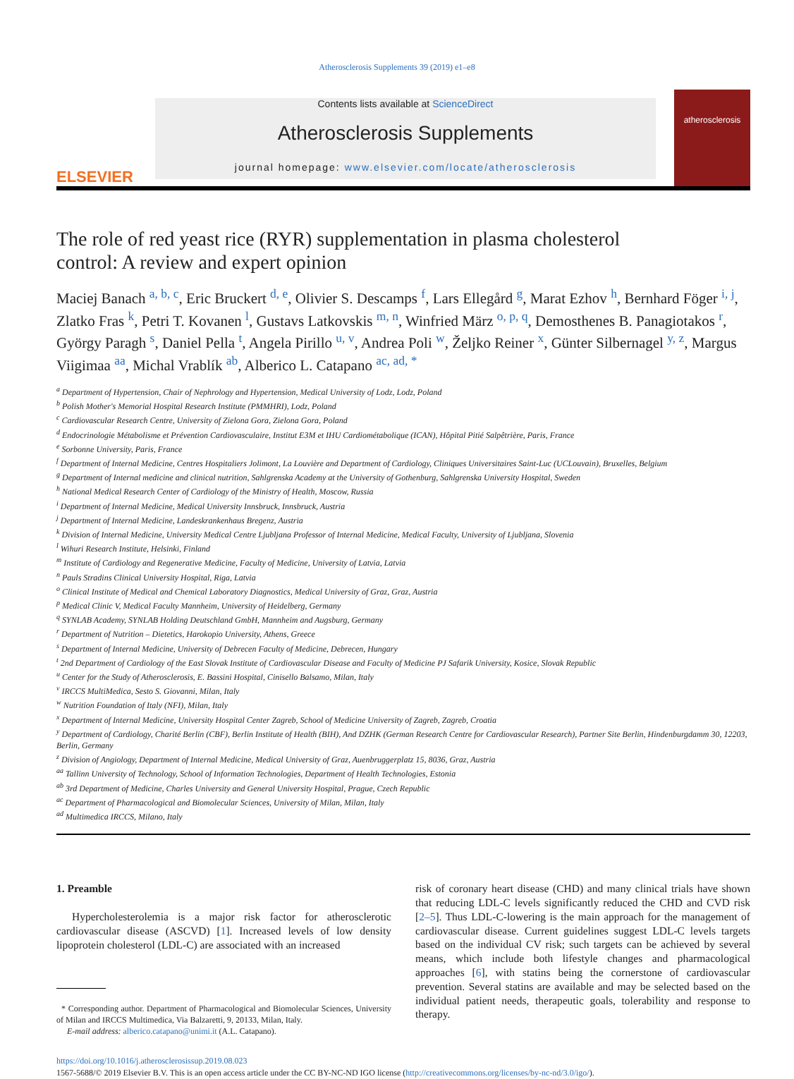Atherosclerosis Supplements 39 (2019) e1–e8
ELSEVIER
Contents lists available at ScienceDirect
Atherosclerosis Supplements
journal homepage: www.elsevier.com/locate/atherosclerosis
atherosclerosis
The role of red yeast rice (RYR) supplementation in plasma cholesterol control: A review and expert opinion
Maciej Banach <sup>a, b, c</sup>, Eric Bruckert <sup>d, e</sup>, Olivier S. Descamps <sup>f</sup>, Lars Ellegård <sup>g</sup>, Marat Ezhov <sup>h</sup>, Bernhard Föger <sup>i, j</sup>, Zlatko Fras <sup>k</sup>, Petri T. Kovanen <sup>l</sup>, Gustavs Latkovskis <sup>m, n</sup>, Winfried März <sup>o, p, q</sup>, Demosthenes B. Panagiotakos <sup>r</sup>, György Paragh <sup>s</sup>, Daniel Pella <sup>t</sup>, Angela Pirillo <sup>u, v</sup>, Andrea Poli <sup>w</sup>, Željko Reiner <sup>x</sup>, Günter Silbernagel <sup>y, z</sup>, Margus Viigimaa <sup>aa</sup>, Michal Vrablík <sup>ab</sup>, Alberico L. Catapano <sup>ac, ad, *</sup>
<sup>a</sup> Department of Hypertension, Chair of Nephrology and Hypertension, Medical University of Lodz, Lodz, Poland
<sup>b</sup> Polish Mother's Memorial Hospital Research Institute (PMMHRI), Lodz, Poland
<sup>c</sup> Cardiovascular Research Centre, University of Zielona Gora, Zielona Gora, Poland
<sup>d</sup> Endocrinologie Métabolisme et Prévention Cardiovasculaire, Institut E3M et IHU Cardiométabolique (ICAN), Hôpital Pitié Salpêtrière, Paris, France
<sup>e</sup> Sorbonne University, Paris, France
<sup>f</sup> Department of Internal Medicine, Centres Hospitaliers Jolimont, La Louvière and Department of Cardiology, Cliniques Universitaires Saint-Luc (UCLouvain), Bruxelles, Belgium
<sup>g</sup> Department of Internal medicine and clinical nutrition, Sahlgrenska Academy at the University of Gothenburg, Sahlgrenska University Hospital, Sweden
<sup>h</sup> National Medical Research Center of Cardiology of the Ministry of Health, Moscow, Russia
<sup>i</sup> Department of Internal Medicine, Medical University Innsbruck, Innsbruck, Austria
<sup>j</sup> Department of Internal Medicine, Landeskrankenhaus Bregenz, Austria
<sup>k</sup> Division of Internal Medicine, University Medical Centre Ljubljana Professor of Internal Medicine, Medical Faculty, University of Ljubljana, Slovenia
<sup>l</sup> Wihuri Research Institute, Helsinki, Finland
<sup>m</sup> Institute of Cardiology and Regenerative Medicine, Faculty of Medicine, University of Latvia, Latvia
<sup>n</sup> Pauls Stradins Clinical University Hospital, Riga, Latvia
<sup>o</sup> Clinical Institute of Medical and Chemical Laboratory Diagnostics, Medical University of Graz, Graz, Austria
<sup>p</sup> Medical Clinic V, Medical Faculty Mannheim, University of Heidelberg, Germany
<sup>q</sup> SYNLAB Academy, SYNLAB Holding Deutschland GmbH, Mannheim and Augsburg, Germany
<sup>r</sup> Department of Nutrition – Dietetics, Harokopio University, Athens, Greece
<sup>s</sup> Department of Internal Medicine, University of Debrecen Faculty of Medicine, Debrecen, Hungary
<sup>t</sup> 2nd Department of Cardiology of the East Slovak Institute of Cardiovascular Disease and Faculty of Medicine PJ Safarik University, Kosice, Slovak Republic
<sup>u</sup> Center for the Study of Atherosclerosis, E. Bassini Hospital, Cinisello Balsamo, Milan, Italy
<sup>v</sup> IRCCS MultiMedica, Sesto S. Giovanni, Milan, Italy
<sup>w</sup> Nutrition Foundation of Italy (NFI), Milan, Italy
<sup>x</sup> Department of Internal Medicine, University Hospital Center Zagreb, School of Medicine University of Zagreb, Zagreb, Croatia
<sup>y</sup> Department of Cardiology, Charité Berlin (CBF), Berlin Institute of Health (BIH), And DZHK (German Research Centre for Cardiovascular Research), Partner Site Berlin, Hindenburgdamm 30, 12203, Berlin, Germany
<sup>z</sup> Division of Angiology, Department of Internal Medicine, Medical University of Graz, Auenbruggerplatz 15, 8036, Graz, Austria
<sup>aa</sup> Tallinn University of Technology, School of Information Technologies, Department of Health Technologies, Estonia
<sup>ab</sup> 3rd Department of Medicine, Charles University and General University Hospital, Prague, Czech Republic
<sup>ac</sup> Department of Pharmacological and Biomolecular Sciences, University of Milan, Milan, Italy
<sup>ad</sup> Multimedica IRCCS, Milano, Italy
1. Preamble
Hypercholesterolemia is a major risk factor for atherosclerotic cardiovascular disease (ASCVD) [1]. Increased levels of low density lipoprotein cholesterol (LDL-C) are associated with an increased
* Corresponding author. Department of Pharmacological and Biomolecular Sciences, University of Milan and IRCCS Multimedica, Via Balzaretti, 9, 20133, Milan, Italy.
E-mail address: alberico.catapano@unimi.it (A.L. Catapano).
risk of coronary heart disease (CHD) and many clinical trials have shown that reducing LDL-C levels significantly reduced the CHD and CVD risk [2–5]. Thus LDL-C-lowering is the main approach for the management of cardiovascular disease. Current guidelines suggest LDL-C levels targets based on the individual CV risk; such targets can be achieved by several means, which include both lifestyle changes and pharmacological approaches [6], with statins being the cornerstone of cardiovascular prevention. Several statins are available and may be selected based on the individual patient needs, therapeutic goals, tolerability and response to therapy.
https://doi.org/10.1016/j.atherosclerosissup.2019.08.023
1567-5688/© 2019 Elsevier B.V. This is an open access article under the CC BY-NC-ND IGO license (http://creativecommons.org/licenses/by-nc-nd/3.0/igo/).